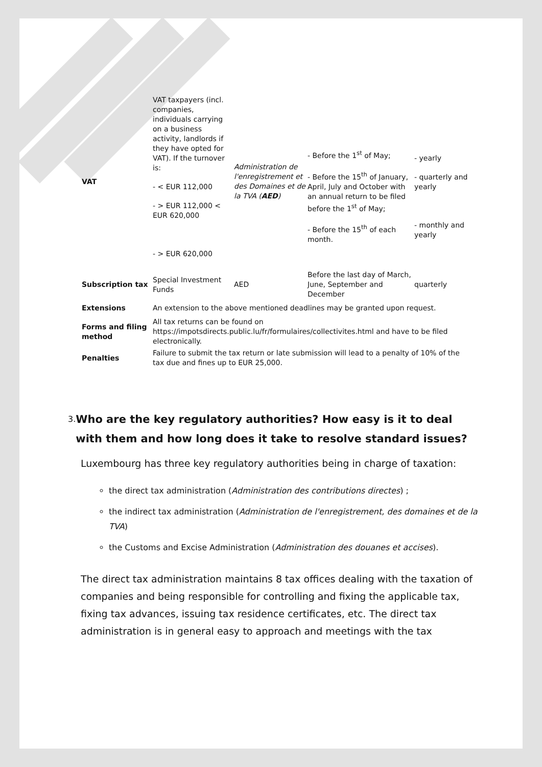| VAT | VAT taxpayers (incl. companies, individuals carrying on a business activity, landlords if they have opted for VAT). If the turnover is: - < EUR 112,000 - > EUR 112,000 < EUR 620,000 - > EUR 620,000 | Administration de l'enregistrement et des Domaines et de la TVA ( AED ) | - Before the 1<sup>st</sup> of May; - Before the 15<sup>th</sup> of January, April, July and October with an annual return to be filed before the 1<sup>st</sup> of May; - Before the 15<sup>th</sup> of each month. | - yearly - quarterly and yearly - monthly and yearly |
| Subscription tax | Special Investment Funds | AED | Before the last day of March, June, September and December | quarterly |
| Extensions | An extension to the above mentioned deadlines may be granted upon request. | | | |
| Forms and filing method | All tax returns can be found on https://impotsdirects.public.lu/fr/formulaires/collectivites.html and have to be filed electronically. | | | |
| Penalties | Failure to submit the tax return or late submission will lead to a penalty of 10% of the tax due and fines up to EUR 25,000. | | | |
3.
Who are the key regulatory authorities? How easy is it to deal with them and how long does it take to resolve standard issues?
Luxembourg has three key regulatory authorities being in charge of taxation:
the direct tax administration (Administration des contributions directes) ;
the indirect tax administration (Administration de l'enregistrement, des domaines et de la TVA)
the Customs and Excise Administration (Administration des douanes et accises).
The direct tax administration maintains 8 tax offices dealing with the taxation of companies and being responsible for controlling and fixing the applicable tax, fixing tax advances, issuing tax residence certificates, etc. The direct tax administration is in general easy to approach and meetings with the tax